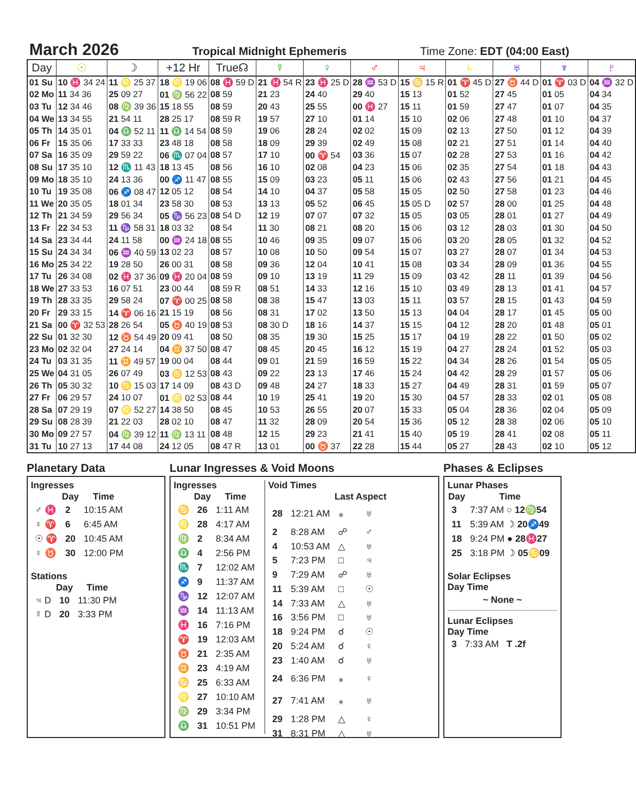March 2026
Tropical Midnight Ephemeris Time Zone: EDT (04:00 East)
| Day | ☉ | ☽ | +12 Hr | True☊ | ☿ | ♀ | ♂ | ♃ | ♄ | ♅ | ♆ | ♇ |
| --- | --- | --- | --- | --- | --- | --- | --- | --- | --- | --- | --- | --- |
| 01 Su | 10 ♓ 34 24 | 11 ♌ 25 37 | 18 ♌ 19 06 | 08 ♓ 59 D | 21 ♓ 54 R | 23 ♓ 25 D | 28 ♒ 53 D | 15 ♋ 15 R | 01 ♈ 45 D | 27 ♉ 44 D | 01 ♈ 03 D | 04 ♒ 32 D |
| 02 Mo | 11 34 36 | 25 09 27 | 01 ♍ 56 22 | 08 59 | 21 23 | 24 40 | 29 40 | 15 13 | 01 52 | 27 45 | 01 05 | 04 34 |
| 03 Tu | 12 34 46 | 08 ♍ 39 36 | 15 18 55 | 08 59 | 20 43 | 25 55 | 00 ♓ 27 | 15 11 | 01 59 | 27 47 | 01 07 | 04 35 |
| 04 We | 13 34 55 | 21 54 11 | 28 25 17 | 08 59 R | 19 57 | 27 10 | 01 14 | 15 10 | 02 06 | 27 48 | 01 10 | 04 37 |
| 05 Th | 14 35 01 | 04 ♎ 52 11 | 11 ♎ 14 54 | 08 59 | 19 06 | 28 24 | 02 02 | 15 09 | 02 13 | 27 50 | 01 12 | 04 39 |
| 06 Fr | 15 35 06 | 17 33 33 | 23 48 18 | 08 58 | 18 09 | 29 39 | 02 49 | 15 08 | 02 21 | 27 51 | 01 14 | 04 40 |
| 07 Sa | 16 35 09 | 29 59 22 | 06 ♏ 07 04 | 08 57 | 17 10 | 00 ♈ 54 | 03 36 | 15 07 | 02 28 | 27 53 | 01 16 | 04 42 |
| 08 Su | 17 35 10 | 12 ♏ 11 43 | 18 13 45 | 08 56 | 16 10 | 02 08 | 04 23 | 15 06 | 02 35 | 27 54 | 01 18 | 04 43 |
| 09 Mo | 18 35 10 | 24 13 36 | 00 ♐ 11 47 | 08 55 | 15 09 | 03 23 | 05 11 | 15 06 | 02 43 | 27 56 | 01 21 | 04 45 |
| 10 Tu | 19 35 08 | 06 ♐ 08 47 | 12 05 12 | 08 54 | 14 10 | 04 37 | 05 58 | 15 05 | 02 50 | 27 58 | 01 23 | 04 46 |
| 11 We | 20 35 05 | 18 01 34 | 23 58 30 | 08 53 | 13 13 | 05 52 | 06 45 | 15 05 D | 02 57 | 28 00 | 01 25 | 04 48 |
| 12 Th | 21 34 59 | 29 56 34 | 05 ♑ 56 23 | 08 54 D | 12 19 | 07 07 | 07 32 | 15 05 | 03 05 | 28 01 | 01 27 | 04 49 |
| 13 Fr | 22 34 53 | 11 ♑ 58 31 | 18 03 32 | 08 54 | 11 30 | 08 21 | 08 20 | 15 06 | 03 12 | 28 03 | 01 30 | 04 50 |
| 14 Sa | 23 34 44 | 24 11 58 | 00 ♒ 24 18 | 08 55 | 10 46 | 09 35 | 09 07 | 15 06 | 03 20 | 28 05 | 01 32 | 04 52 |
| 15 Su | 24 34 34 | 06 ♒ 40 59 | 13 02 23 | 08 57 | 10 08 | 10 50 | 09 54 | 15 07 | 03 27 | 28 07 | 01 34 | 04 53 |
| 16 Mo | 25 34 22 | 19 28 50 | 26 00 31 | 08 58 | 09 36 | 12 04 | 10 41 | 15 08 | 03 34 | 28 09 | 01 36 | 04 55 |
| 17 Tu | 26 34 08 | 02 ♓ 37 36 | 09 ♓ 20 04 | 08 59 | 09 10 | 13 19 | 11 29 | 15 09 | 03 42 | 28 11 | 01 39 | 04 56 |
| 18 We | 27 33 53 | 16 07 51 | 23 00 44 | 08 59 R | 08 51 | 14 33 | 12 16 | 15 10 | 03 49 | 28 13 | 01 41 | 04 57 |
| 19 Th | 28 33 35 | 29 58 24 | 07 ♈ 00 25 | 08 58 | 08 38 | 15 47 | 13 03 | 15 11 | 03 57 | 28 15 | 01 43 | 04 59 |
| 20 Fr | 29 33 15 | 14 ♈ 06 16 | 21 15 19 | 08 56 | 08 31 | 17 02 | 13 50 | 15 13 | 04 04 | 28 17 | 01 45 | 05 00 |
| 21 Sa | 00 ♈ 32 53 | 28 26 54 | 05 ♉ 40 19 | 08 53 | 08 30 D | 18 16 | 14 37 | 15 15 | 04 12 | 28 20 | 01 48 | 05 01 |
| 22 Su | 01 32 30 | 12 ♉ 54 49 | 20 09 41 | 08 50 | 08 35 | 19 30 | 15 25 | 15 17 | 04 19 | 28 22 | 01 50 | 05 02 |
| 23 Mo | 02 32 04 | 27 24 14 | 04 ♊ 37 50 | 08 47 | 08 45 | 20 45 | 16 12 | 15 19 | 04 27 | 28 24 | 01 52 | 05 03 |
| 24 Tu | 03 31 35 | 11 ♊ 49 57 | 19 00 04 | 08 44 | 09 01 | 21 59 | 16 59 | 15 22 | 04 34 | 28 26 | 01 54 | 05 05 |
| 25 We | 04 31 05 | 26 07 49 | 03 ♋ 12 53 | 08 43 | 09 22 | 23 13 | 17 46 | 15 24 | 04 42 | 28 29 | 01 57 | 05 06 |
| 26 Th | 05 30 32 | 10 ♋ 15 03 | 17 14 09 | 08 43 D | 09 48 | 24 27 | 18 33 | 15 27 | 04 49 | 28 31 | 01 59 | 05 07 |
| 27 Fr | 06 29 57 | 24 10 07 | 01 ♌ 02 53 | 08 44 | 10 19 | 25 41 | 19 20 | 15 30 | 04 57 | 28 33 | 02 01 | 05 08 |
| 28 Sa | 07 29 19 | 07 ♌ 52 27 | 14 38 50 | 08 45 | 10 53 | 26 55 | 20 07 | 15 33 | 05 04 | 28 36 | 02 04 | 05 09 |
| 29 Su | 08 28 39 | 21 22 03 | 28 02 10 | 08 47 | 11 32 | 28 09 | 20 54 | 15 36 | 05 12 | 28 38 | 02 06 | 05 10 |
| 30 Mo | 09 27 57 | 04 ♍ 39 12 | 11 ♍ 13 11 | 08 48 | 12 15 | 29 23 | 21 41 | 15 40 | 05 19 | 28 41 | 02 08 | 05 11 |
| 31 Tu | 10 27 13 | 17 44 08 | 24 12 05 | 08 47 R | 13 01 | 00 ♉ 37 | 22 28 | 15 44 | 05 27 | 28 43 | 02 10 | 05 12 |
Planetary Data
Ingresses
| | Day | Time |
| --- | --- | --- |
| ♂ ♓ | 2 | 10:15 AM |
| ♀ ♈ | 6 | 6:45 AM |
| ☉ ♈ | 20 | 10:45 AM |
| ♀ ♉ | 30 | 12:00 PM |
Stations
| | Day | Time |
| --- | --- | --- |
| ♃ D | 10 | 11:30 PM |
| ☿ D | 20 | 3:33 PM |
Lunar Ingresses & Void Moons
Ingresses
| | Day | Time |
| --- | --- | --- |
| ♋ | 26 | 1:11 AM |
| ♌ | 28 | 4:17 AM |
| ♍ | 2 | 8:34 AM |
| ♎ | 4 | 2:56 PM |
| ♏ | 7 | 12:02 AM |
| ♐ | 9 | 11:37 AM |
| ♑ | 12 | 12:07 AM |
| ♒ | 14 | 11:13 AM |
| ♓ | 16 | 7:16 PM |
| ♈ | 19 | 12:03 AM |
| ♉ | 21 | 2:35 AM |
| ♊ | 23 | 4:19 AM |
| ♋ | 25 | 6:33 AM |
| ♌ | 27 | 10:10 AM |
| ♍ | 29 | 3:34 PM |
| ♎ | 31 | 10:51 PM |
Void Times
| | | Last Aspect | |
| --- | --- | --- | --- |
| 28 | 12:21 AM | ⚹ | ♅ |
| 2 | 8:28 AM | ☍ | ♂ |
| 4 | 10:53 AM | △ | ♅ |
| 5 | 7:23 PM | □ | ♃ |
| 9 | 7:29 AM | ☍ | ♅ |
| 11 | 5:39 AM | □ | ☉ |
| 14 | 7:33 AM | △ | ♅ |
| 16 | 3:56 PM | □ | ♅ |
| 18 | 9:24 PM | ☌ | ☉ |
| 20 | 5:24 AM | ☌ | ♀ |
| 23 | 1:40 AM | ☌ | ♅ |
| 24 | 6:36 PM | ⚹ | ♀ |
| 27 | 7:41 AM | ⚹ | ♅ |
| 29 | 1:28 PM | △ | ♀ |
| 31 | 8:31 PM | △ | ♅ |
Phases & Eclipses
Lunar Phases
| Day | Time |
| --- | --- |
| 3 | 7:37 AM ○ 12♍54 |
| 11 | 5:39 AM ☽ 20♐49 |
| 18 | 9:24 PM ● 28♓27 |
| 25 | 3:18 PM ☽ 05♋09 |
Solar Eclipses
Day Time
~ None ~
Lunar Eclipses
Day Time
| 3 | 7:33 AM T .2f |